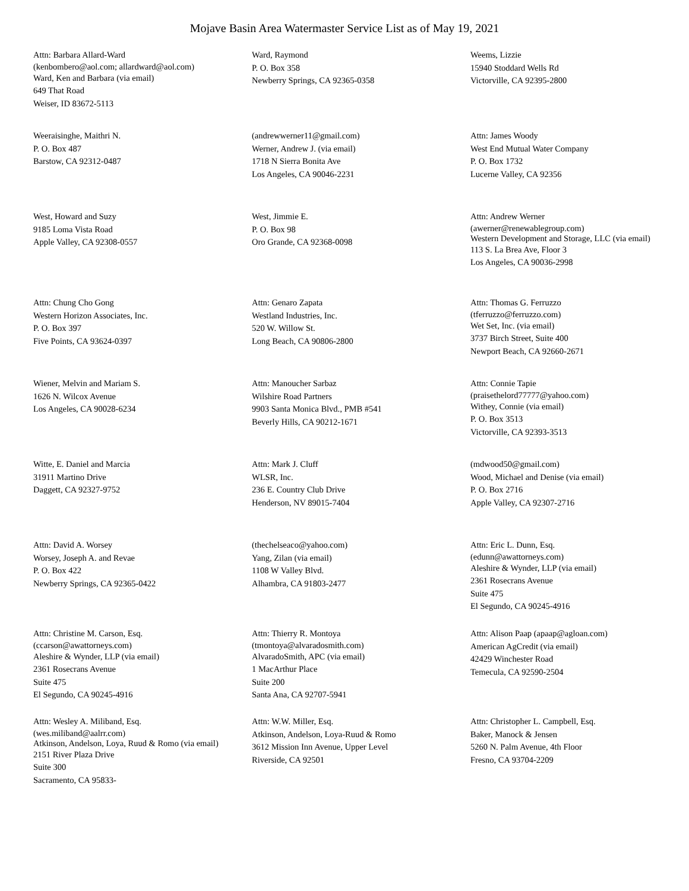Mojave Basin Area Watermaster Service List as of May 19, 2021
Attn: Barbara Allard-Ward
(kenbombero@aol.com; allardward@aol.com)
Ward, Ken and Barbara (via email)
649 That Road
Weiser, ID 83672-5113
Ward, Raymond
P. O. Box 358
Newberry Springs, CA 92365-0358
Weems, Lizzie
15940 Stoddard Wells Rd
Victorville, CA 92395-2800
Weeraisinghe, Maithri N.
P. O. Box 487
Barstow, CA 92312-0487
(andrewwerner11@gmail.com)
Werner, Andrew J. (via email)
1718 N Sierra Bonita Ave
Los Angeles, CA 90046-2231
Attn: James Woody
West End Mutual Water Company
P. O. Box 1732
Lucerne Valley, CA 92356
West, Howard and Suzy
9185 Loma Vista Road
Apple Valley, CA 92308-0557
West, Jimmie E.
P. O. Box 98
Oro Grande, CA 92368-0098
Attn: Andrew Werner
(awerner@renewablegroup.com)
Western Development and Storage, LLC (via email)
113 S. La Brea Ave, Floor 3
Los Angeles, CA 90036-2998
Attn: Chung Cho Gong
Western Horizon Associates, Inc.
P. O. Box 397
Five Points, CA 93624-0397
Attn: Genaro Zapata
Westland Industries, Inc.
520 W. Willow St.
Long Beach, CA 90806-2800
Attn: Thomas G. Ferruzzo
(tferruzzo@ferruzzo.com)
Wet Set, Inc. (via email)
3737 Birch Street, Suite 400
Newport Beach, CA 92660-2671
Wiener, Melvin and Mariam S.
1626 N. Wilcox Avenue
Los Angeles, CA 90028-6234
Attn: Manoucher Sarbaz
Wilshire Road Partners
9903 Santa Monica Blvd., PMB #541
Beverly Hills, CA 90212-1671
Attn: Connie Tapie
(praisethelord77777@yahoo.com)
Withey, Connie (via email)
P. O. Box 3513
Victorville, CA 92393-3513
Witte, E. Daniel and Marcia
31911 Martino Drive
Daggett, CA 92327-9752
Attn: Mark J. Cluff
WLSR, Inc.
236 E. Country Club Drive
Henderson, NV 89015-7404
(mdwood50@gmail.com)
Wood, Michael and Denise (via email)
P. O. Box 2716
Apple Valley, CA 92307-2716
Attn: David A. Worsey
Worsey, Joseph A. and Revae
P. O. Box 422
Newberry Springs, CA 92365-0422
(thechelseaco@yahoo.com)
Yang, Zilan (via email)
1108 W Valley Blvd.
Alhambra, CA 91803-2477
Attn: Eric L. Dunn, Esq.
(edunn@awattorneys.com)
Aleshire & Wynder, LLP (via email)
2361 Rosecrans Avenue
Suite 475
El Segundo, CA 90245-4916
Attn: Christine M. Carson, Esq.
(ccarson@awattorneys.com)
Aleshire & Wynder, LLP (via email)
2361 Rosecrans Avenue
Suite 475
El Segundo, CA 90245-4916
Attn: Thierry R. Montoya
(tmontoya@alvaradosmith.com)
AlvaradoSmith, APC (via email)
1 MacArthur Place
Suite 200
Santa Ana, CA 92707-5941
Attn: Alison Paap (apaap@agloan.com)
American AgCredit (via email)
42429 Winchester Road
Temecula, CA 92590-2504
Attn: Wesley A. Miliband, Esq.
(wes.miliband@aalrr.com)
Atkinson, Andelson, Loya, Ruud & Romo (via email)
2151 River Plaza Drive
Suite 300
Sacramento, CA 95833-
Attn: W.W. Miller, Esq.
Atkinson, Andelson, Loya-Ruud & Romo
3612 Mission Inn Avenue, Upper Level
Riverside, CA 92501
Attn: Christopher L. Campbell, Esq.
Baker, Manock & Jensen
5260 N. Palm Avenue, 4th Floor
Fresno, CA 93704-2209